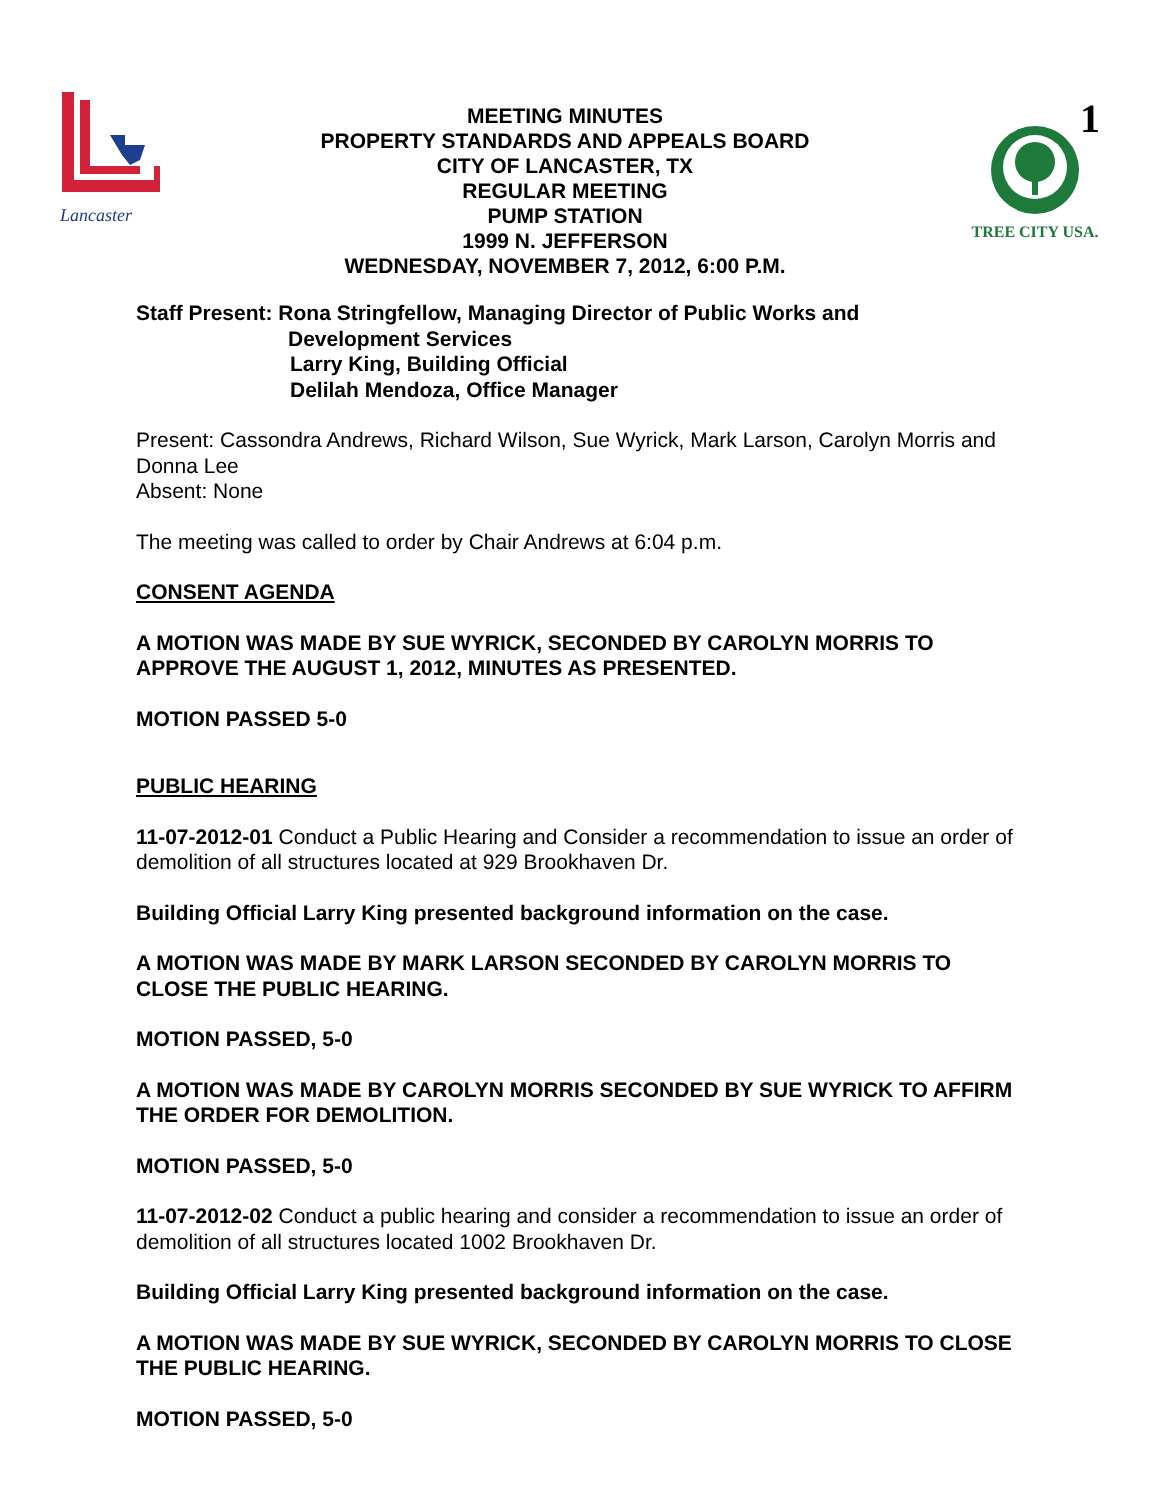Lancaster
MEETING MINUTES
PROPERTY STANDARDS AND APPEALS BOARD
CITY OF LANCASTER, TX
REGULAR MEETING
PUMP STATION
1999 N. JEFFERSON
WEDNESDAY, NOVEMBER 7, 2012, 6:00 P.M.
1
TREE CITY USA.
Staff Present: Rona Stringfellow, Managing Director of Public Works and
Development Services
Larry King, Building Official
Delilah Mendoza, Office Manager
Present: Cassondra Andrews, Richard Wilson, Sue Wyrick, Mark Larson, Carolyn Morris and Donna Lee
Absent: None
The meeting was called to order by Chair Andrews at 6:04 p.m.
CONSENT AGENDA
A MOTION WAS MADE BY SUE WYRICK, SECONDED BY CAROLYN MORRIS TO APPROVE THE AUGUST 1, 2012, MINUTES AS PRESENTED.
MOTION PASSED 5-0
PUBLIC HEARING
11-07-2012-01 Conduct a Public Hearing and Consider a recommendation to issue an order of demolition of all structures located at 929 Brookhaven Dr.
Building Official Larry King presented background information on the case.
A MOTION WAS MADE BY MARK LARSON SECONDED BY CAROLYN MORRIS TO CLOSE THE PUBLIC HEARING.
MOTION PASSED, 5-0
A MOTION WAS MADE BY CAROLYN MORRIS SECONDED BY SUE WYRICK TO AFFIRM THE ORDER FOR DEMOLITION.
MOTION PASSED, 5-0
11-07-2012-02 Conduct a public hearing and consider a recommendation to issue an order of demolition of all structures located 1002 Brookhaven Dr.
Building Official Larry King presented background information on the case.
A MOTION WAS MADE BY SUE WYRICK, SECONDED BY CAROLYN MORRIS TO CLOSE THE PUBLIC HEARING.
MOTION PASSED, 5-0